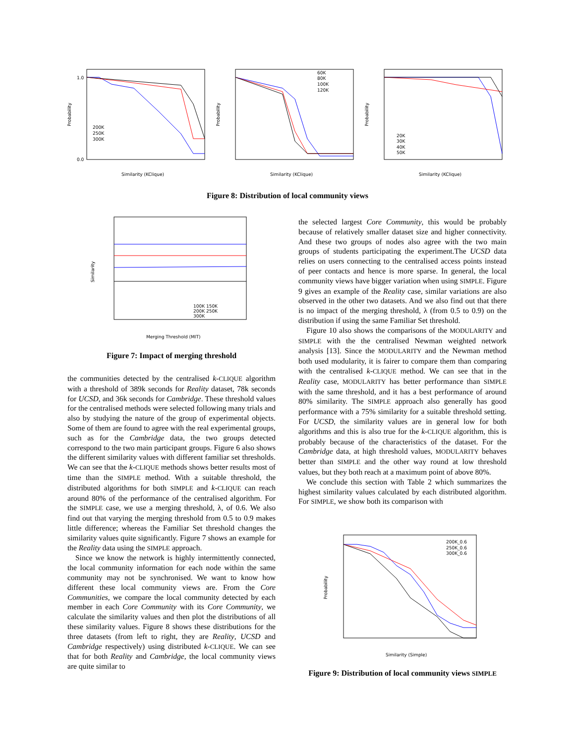Probability
Similarity (KClique)
1.0
0.0
200K
250K
300K
Probability
Similarity (KClique)
60K
80K
100K
120K
Probability
Similarity (KClique)
20K
30K
40K
50K
Figure 8: Distribution of local community views
Similarity
Merging Threshold (MIT)
100K 150K
200K 250K
300K
Figure 7: Impact of merging threshold
the communities detected by the centralised k-CLIQUE algorithm with a threshold of 389k seconds for Reality dataset, 78k seconds for UCSD, and 36k seconds for Cambridge. These threshold values for the centralised methods were selected following many trials and also by studying the nature of the group of experimental objects. Some of them are found to agree with the real experimental groups, such as for the Cambridge data, the two groups detected correspond to the two main participant groups. Figure 6 also shows the different similarity values with different familiar set thresholds. We can see that the k-CLIQUE methods shows better results most of time than the SIMPLE method. With a suitable threshold, the distributed algorithms for both SIMPLE and k-CLIQUE can reach around 80% of the performance of the centralised algorithm. For the SIMPLE case, we use a merging threshold, λ, of 0.6. We also find out that varying the merging threshold from 0.5 to 0.9 makes little difference; whereas the Familiar Set threshold changes the similarity values quite significantly. Figure 7 shows an example for the Reality data using the SIMPLE approach.
Since we know the network is highly intermittently connected, the local community information for each node within the same community may not be synchronised. We want to know how different these local community views are. From the Core Communities, we compare the local community detected by each member in each Core Community with its Core Community, we calculate the similarity values and then plot the distributions of all these similarity values. Figure 8 shows these distributions for the three datasets (from left to right, they are Reality, UCSD and Cambridge respectively) using distributed k-CLIQUE. We can see that for both Reality and Cambridge, the local community views are quite similar to
the selected largest Core Community, this would be probably because of relatively smaller dataset size and higher connectivity. And these two groups of nodes also agree with the two main groups of students participating the experiment.The UCSD data relies on users connecting to the centralised access points instead of peer contacts and hence is more sparse. In general, the local community views have bigger variation when using SIMPLE. Figure 9 gives an example of the Reality case, similar variations are also observed in the other two datasets. And we also find out that there is no impact of the merging threshold, λ (from 0.5 to 0.9) on the distribution if using the same Familiar Set threshold.
Figure 10 also shows the comparisons of the MODULARITY and SIMPLE with the the centralised Newman weighted network analysis [13]. Since the MODULARITY and the Newman method both used modularity, it is fairer to compare them than comparing with the centralised k-CLIQUE method. We can see that in the Reality case, MODULARITY has better performance than SIMPLE with the same threshold, and it has a best performance of around 80% similarity. The SIMPLE approach also generally has good performance with a 75% similarity for a suitable threshold setting. For UCSD, the similarity values are in general low for both algorithms and this is also true for the k-CLIQUE algorithm, this is probably because of the characteristics of the dataset. For the Cambridge data, at high threshold values, MODULARITY behaves better than SIMPLE and the other way round at low threshold values, but they both reach at a maximum point of above 80%.
We conclude this section with Table 2 which summarizes the highest similarity values calculated by each distributed algorithm. For SIMPLE, we show both its comparison with
Probability
Similarity (Simple)
200K_0.6
250K_0.6
300K_0.6
Figure 9: Distribution of local community views SIMPLE